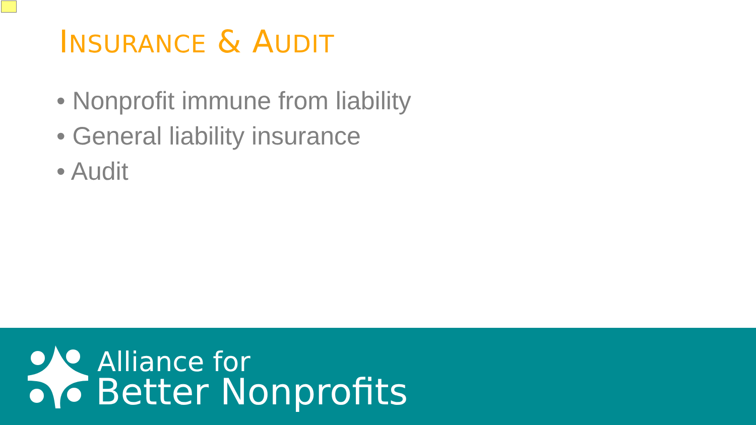INSURANCE & AUDIT
• Nonprofit immune from liability
• General liability insurance
• Audit
Alliance for
Better Nonprofits